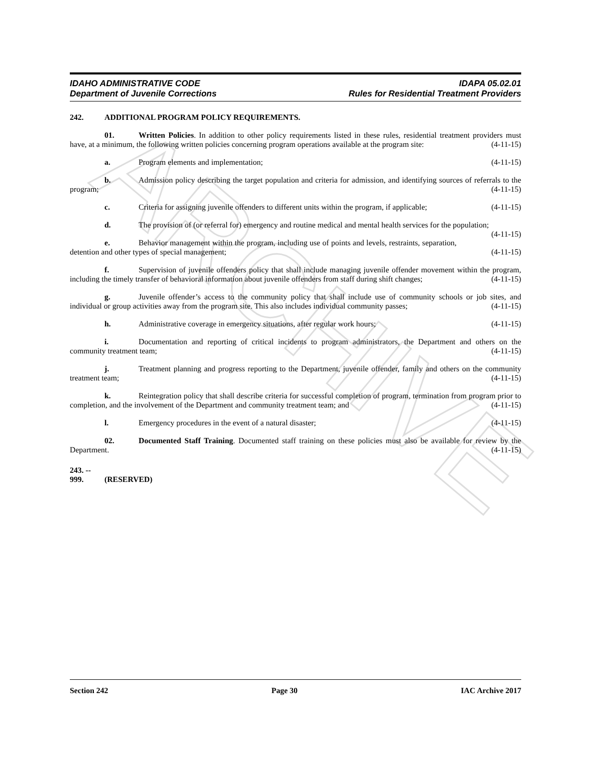ARCHIVE
IDAHO ADMINISTRATIVE CODE
Department of Juvenile Corrections
IDAPA 05.02.01
Rules for Residential Treatment Providers
242. ADDITIONAL PROGRAM POLICY REQUIREMENTS.
01. Written Policies. In addition to other policy requirements listed in these rules, residential treatment providers must have, at a minimum, the following written policies concerning program operations available at the program site: (4-11-15)
a. Program elements and implementation; (4-11-15)
b. Admission policy describing the target population and criteria for admission, and identifying sources of referrals to the program; (4-11-15)
c. Criteria for assigning juvenile offenders to different units within the program, if applicable; (4-11-15)
d. The provision of (or referral for) emergency and routine medical and mental health services for the population; (4-11-15)
e. Behavior management within the program, including use of points and levels, restraints, separation, detention and other types of special management; (4-11-15)
f. Supervision of juvenile offenders policy that shall include managing juvenile offender movement within the program, including the timely transfer of behavioral information about juvenile offenders from staff during shift changes; (4-11-15)
g. Juvenile offender’s access to the community policy that shall include use of community schools or job sites, and individual or group activities away from the program site. This also includes individual community passes; (4-11-15)
h. Administrative coverage in emergency situations, after regular work hours; (4-11-15)
i. Documentation and reporting of critical incidents to program administrators, the Department and others on the community treatment team; (4-11-15)
j. Treatment planning and progress reporting to the Department, juvenile offender, family and others on the community treatment team; (4-11-15)
k. Reintegration policy that shall describe criteria for successful completion of program, termination from program prior to completion, and the involvement of the Department and community treatment team; and (4-11-15)
l. Emergency procedures in the event of a natural disaster; (4-11-15)
02. Documented Staff Training. Documented staff training on these policies must also be available for review by the Department. (4-11-15)
243. -- 999. (RESERVED)
Section 242 Page 30 IAC Archive 2017